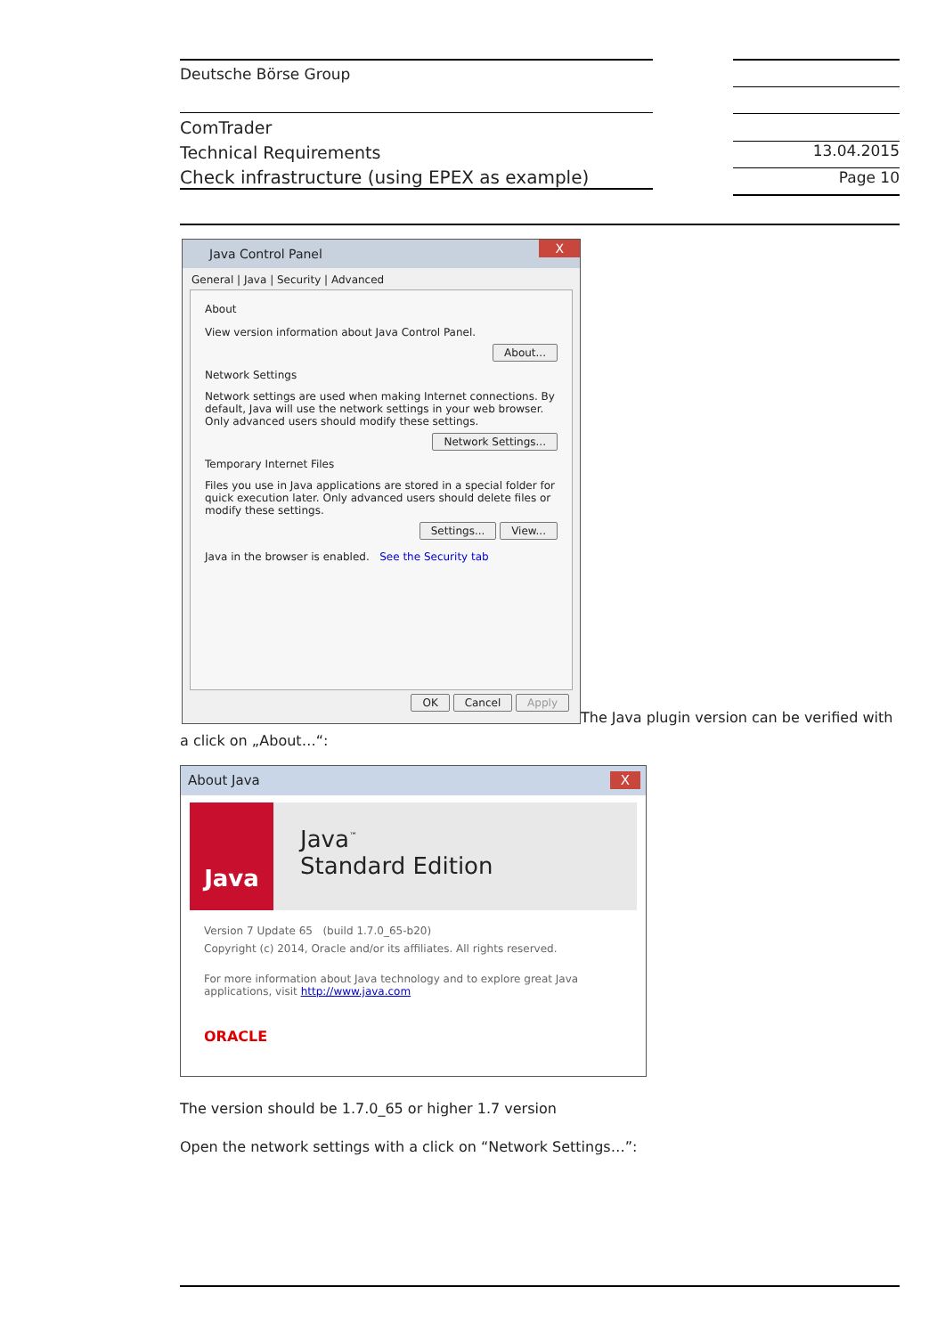Deutsche Börse Group
ComTrader
Technical Requirements
Check infrastructure (using EPEX as example)
13.04.2015
Page 10
Java Control Panel X
General | Java | Security | Advanced
About
View version information about Java Control Panel.
About...
Network Settings
Network settings are used when making Internet connections. By default, Java will use the network settings in your web browser. Only advanced users should modify these settings.
Network Settings...
Temporary Internet Files
Files you use in Java applications are stored in a special folder for quick execution later. Only advanced users should delete files or modify these settings.
Settings... View...
Java in the browser is enabled. See the Security tab
OK Cancel Apply
The Java plugin version can be verified with
a click on „About…“:
About Java X
Java
Java<sup>™</sup>
Standard Edition
Version 7 Update 65 (build 1.7.0_65-b20)
Copyright (c) 2014, Oracle and/or its affiliates. All rights reserved.
For more information about Java technology and to explore great Java applications, visit http://www.java.com
ORACLE
The version should be 1.7.0_65 or higher 1.7 version
Open the network settings with a click on “Network Settings…”: